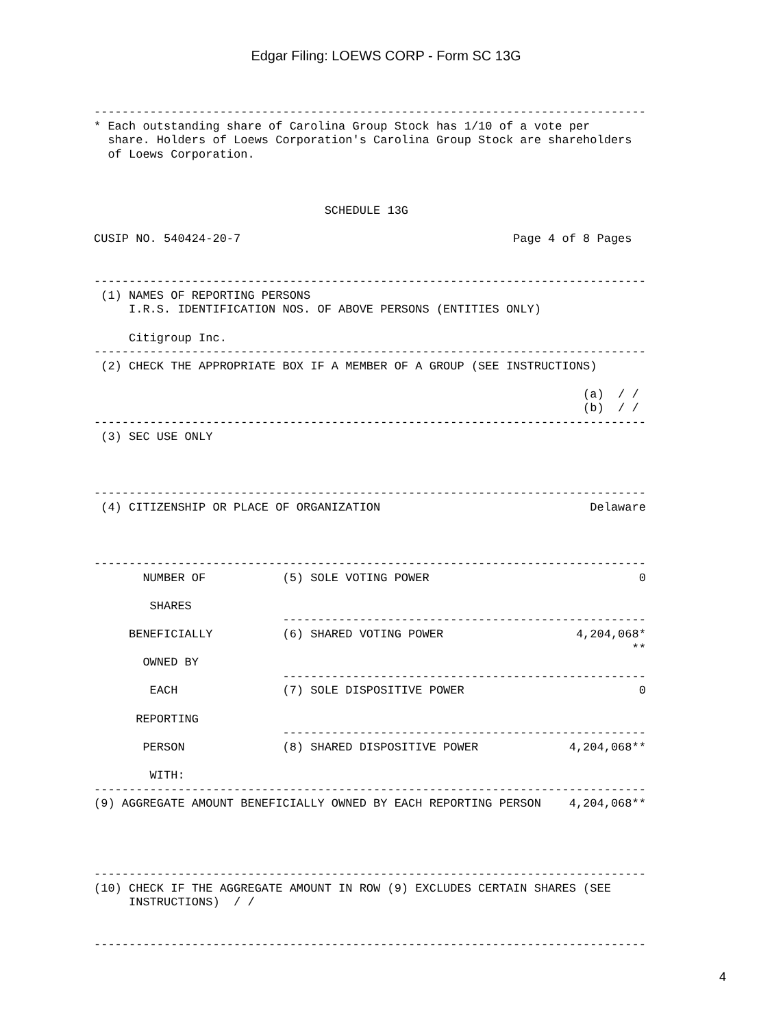Edgar Filing: LOEWS CORP - Form SC 13G
-------------------------------------------------------------------------------
* Each outstanding share of Carolina Group Stock has 1/10 of a vote per
  share. Holders of Loews Corporation's Carolina Group Stock are shareholders
  of Loews Corporation.



                                 SCHEDULE 13G

CUSIP NO. 540424-20-7                                       Page 4 of 8 Pages


-------------------------------------------------------------------------------
 (1) NAMES OF REPORTING PERSONS
     I.R.S. IDENTIFICATION NOS. OF ABOVE PERSONS (ENTITIES ONLY)

     Citigroup Inc.
-------------------------------------------------------------------------------
 (2) CHECK THE APPROPRIATE BOX IF A MEMBER OF A GROUP (SEE INSTRUCTIONS)

                                                                      (a)  / /
                                                                      (b)  / /
-------------------------------------------------------------------------------
 (3) SEC USE ONLY



-------------------------------------------------------------------------------
 (4) CITIZENSHIP OR PLACE OF ORGANIZATION                              Delaware



-------------------------------------------------------------------------------
       NUMBER OF           (5) SOLE VOTING POWER                              0

        SHARES
                           ----------------------------------------------------
     BENEFICIALLY          (6) SHARED VOTING POWER                   4,204,068*
                                                                             **
       OWNED BY
                           ----------------------------------------------------
        EACH               (7) SOLE DISPOSITIVE POWER                         0

      REPORTING
                           ----------------------------------------------------
       PERSON              (8) SHARED DISPOSITIVE POWER             4,204,068**

        WITH:
-------------------------------------------------------------------------------
(9) AGGREGATE AMOUNT BENEFICIALLY OWNED BY EACH REPORTING PERSON    4,204,068**




-------------------------------------------------------------------------------
(10) CHECK IF THE AGGREGATE AMOUNT IN ROW (9) EXCLUDES CERTAIN SHARES (SEE
     INSTRUCTIONS)  / /


-------------------------------------------------------------------------------
4